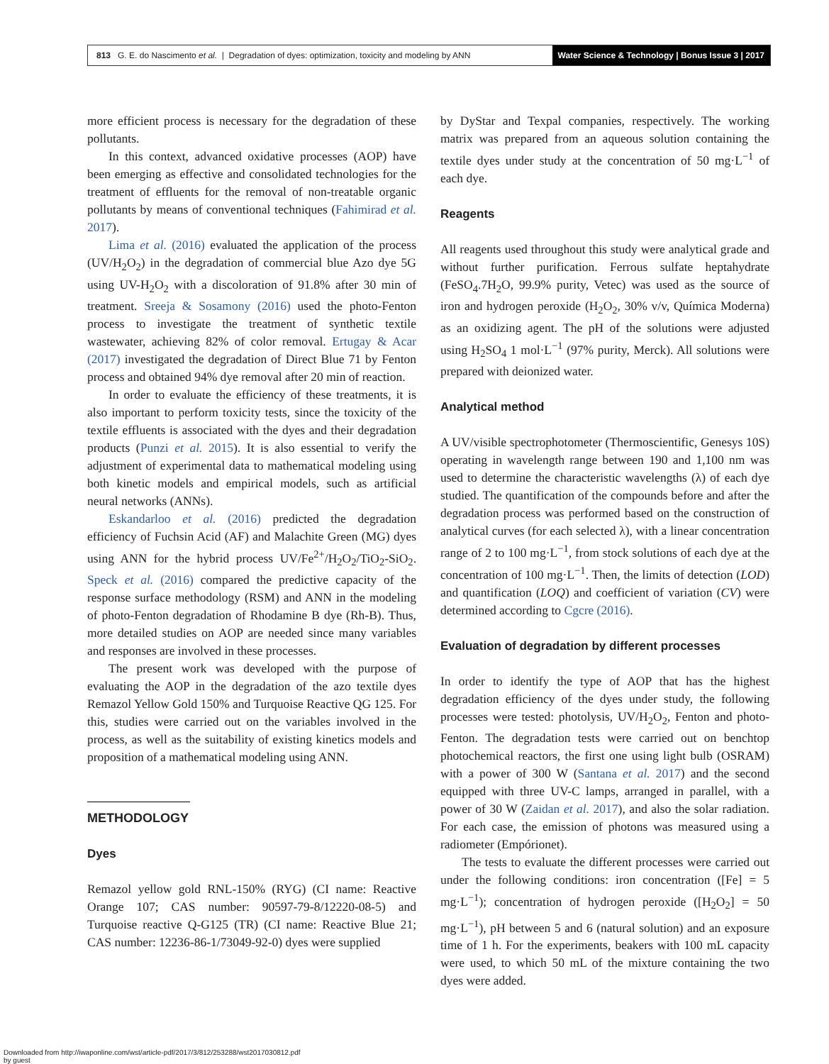813 G. E. do Nascimento et al. | Degradation of dyes: optimization, toxicity and modeling by ANN
Water Science & Technology | Bonus Issue 3 | 2017
more efficient process is necessary for the degradation of these pollutants.
In this context, advanced oxidative processes (AOP) have been emerging as effective and consolidated technologies for the treatment of effluents for the removal of non-treatable organic pollutants by means of conventional techniques (Fahimirad et al. 2017).
Lima et al. (2016) evaluated the application of the process (UV/H<sub>2</sub>O<sub>2</sub>) in the degradation of commercial blue Azo dye 5G using UV-H<sub>2</sub>O<sub>2</sub> with a discoloration of 91.8% after 30 min of treatment. Sreeja & Sosamony (2016) used the photo-Fenton process to investigate the treatment of synthetic textile wastewater, achieving 82% of color removal. Ertugay & Acar (2017) investigated the degradation of Direct Blue 71 by Fenton process and obtained 94% dye removal after 20 min of reaction.
In order to evaluate the efficiency of these treatments, it is also important to perform toxicity tests, since the toxicity of the textile effluents is associated with the dyes and their degradation products (Punzi et al. 2015). It is also essential to verify the adjustment of experimental data to mathematical modeling using both kinetic models and empirical models, such as artificial neural networks (ANNs).
Eskandarloo et al. (2016) predicted the degradation efficiency of Fuchsin Acid (AF) and Malachite Green (MG) dyes using ANN for the hybrid process UV/Fe<sup>2+</sup>/H<sub>2</sub>O<sub>2</sub>/TiO<sub>2</sub>-SiO<sub>2</sub>. Speck et al. (2016) compared the predictive capacity of the response surface methodology (RSM) and ANN in the modeling of photo-Fenton degradation of Rhodamine B dye (Rh-B). Thus, more detailed studies on AOP are needed since many variables and responses are involved in these processes.
The present work was developed with the purpose of evaluating the AOP in the degradation of the azo textile dyes Remazol Yellow Gold 150% and Turquoise Reactive QG 125. For this, studies were carried out on the variables involved in the process, as well as the suitability of existing kinetics models and proposition of a mathematical modeling using ANN.
METHODOLOGY
Dyes
Remazol yellow gold RNL-150% (RYG) (CI name: Reactive Orange 107; CAS number: 90597-79-8/12220-08-5) and Turquoise reactive Q-G125 (TR) (CI name: Reactive Blue 21; CAS number: 12236-86-1/73049-92-0) dyes were supplied
by DyStar and Texpal companies, respectively. The working matrix was prepared from an aqueous solution containing the textile dyes under study at the concentration of 50 mg·L<sup>−1</sup> of each dye.
Reagents
All reagents used throughout this study were analytical grade and without further purification. Ferrous sulfate heptahydrate (FeSO<sub>4</sub>.7H<sub>2</sub>O, 99.9% purity, Vetec) was used as the source of iron and hydrogen peroxide (H<sub>2</sub>O<sub>2</sub>, 30% v/v, Química Moderna) as an oxidizing agent. The pH of the solutions were adjusted using H<sub>2</sub>SO<sub>4</sub> 1 mol·L<sup>−1</sup> (97% purity, Merck). All solutions were prepared with deionized water.
Analytical method
A UV/visible spectrophotometer (Thermoscientific, Genesys 10S) operating in wavelength range between 190 and 1,100 nm was used to determine the characteristic wavelengths (λ) of each dye studied. The quantification of the compounds before and after the degradation process was performed based on the construction of analytical curves (for each selected λ), with a linear concentration range of 2 to 100 mg·L<sup>−1</sup>, from stock solutions of each dye at the concentration of 100 mg·L<sup>−1</sup>. Then, the limits of detection (LOD) and quantification (LOQ) and coefficient of variation (CV) were determined according to Cgcre (2016).
Evaluation of degradation by different processes
In order to identify the type of AOP that has the highest degradation efficiency of the dyes under study, the following processes were tested: photolysis, UV/H<sub>2</sub>O<sub>2</sub>, Fenton and photo-Fenton. The degradation tests were carried out on benchtop photochemical reactors, the first one using light bulb (OSRAM) with a power of 300 W (Santana et al. 2017) and the second equipped with three UV-C lamps, arranged in parallel, with a power of 30 W (Zaidan et al. 2017), and also the solar radiation. For each case, the emission of photons was measured using a radiometer (Empórionet).
The tests to evaluate the different processes were carried out under the following conditions: iron concentration ([Fe] = 5 mg·L<sup>−1</sup>); concentration of hydrogen peroxide ([H<sub>2</sub>O<sub>2</sub>] = 50 mg·L<sup>−1</sup>), pH between 5 and 6 (natural solution) and an exposure time of 1 h. For the experiments, beakers with 100 mL capacity were used, to which 50 mL of the mixture containing the two dyes were added.
Downloaded from http://iwaponline.com/wst/article-pdf/2017/3/812/253288/wst2017030812.pdf
by guest